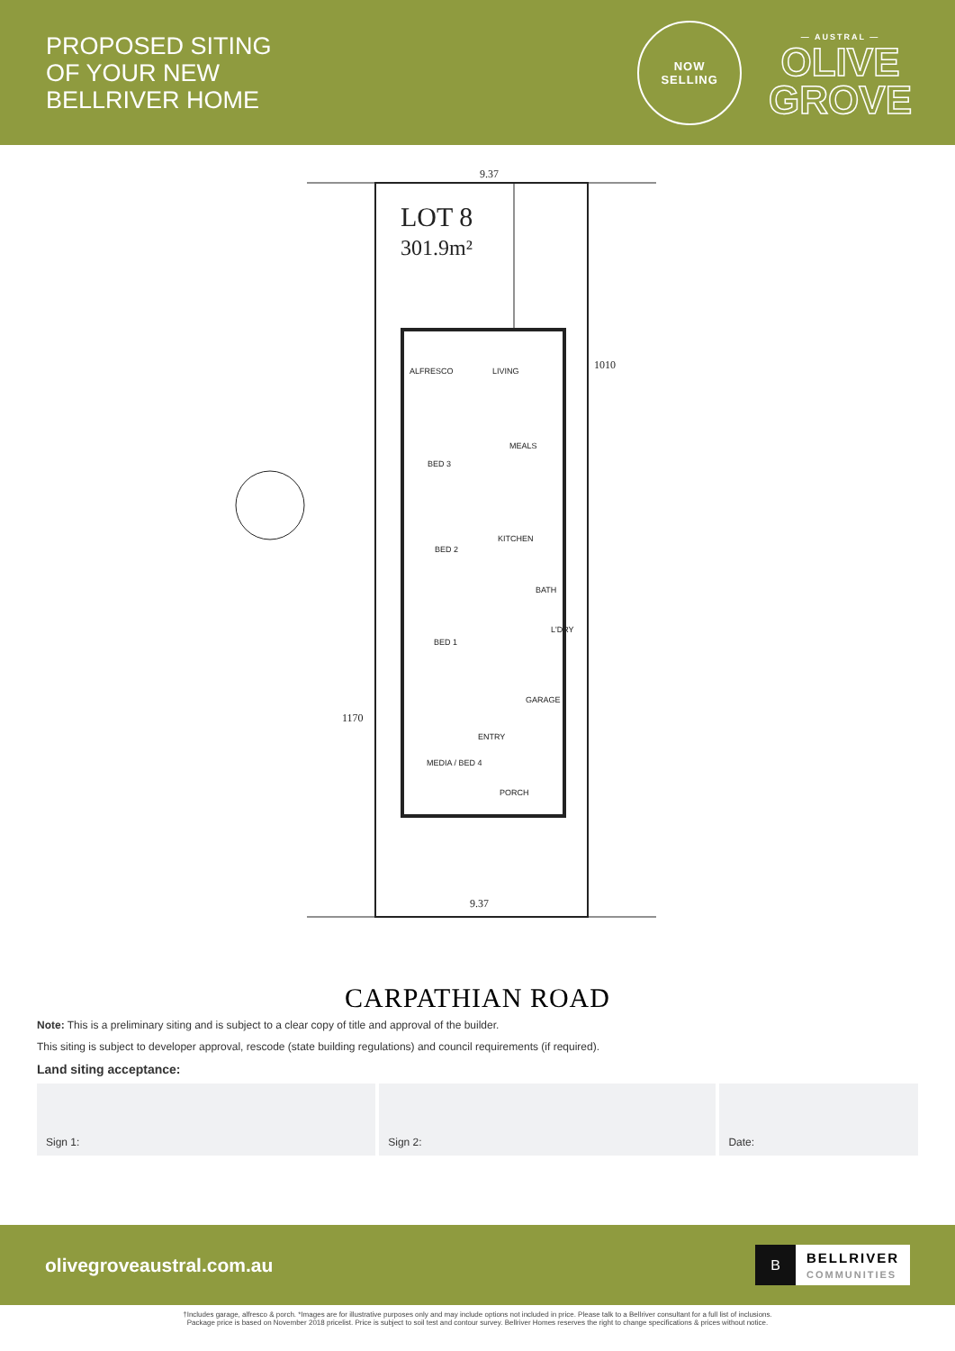PROPOSED SITING
OF YOUR NEW
BELLRIVER HOME
NOW
SELLING
— AUSTRAL —
OLIVE
GROVE
LOT 8
301.9m²
9.37
9.37
1010
1170
ALFRESCO
LIVING
MEALS
BED 3
BED 2
KITCHEN
BATH
L'DRY
BED 1
GARAGE
ENTRY
MEDIA / BED 4
PORCH
CARPATHIAN ROAD
Note: This is a preliminary siting and is subject to a clear copy of title and approval of the builder.
This siting is subject to developer approval, rescode (state building regulations) and council requirements (if required).
Land siting acceptance:
Sign 1: Sign 2: Date:
olivegroveaustral.com.au
B
BELLRIVER
COMMUNITIES
†Includes garage, alfresco & porch. *Images are for illustrative purposes only and may include options not included in price. Please talk to a Bellriver consultant for a full list of inclusions.
Package price is based on November 2018 pricelist. Price is subject to soil test and contour survey. Bellriver Homes reserves the right to change specifications & prices without notice.